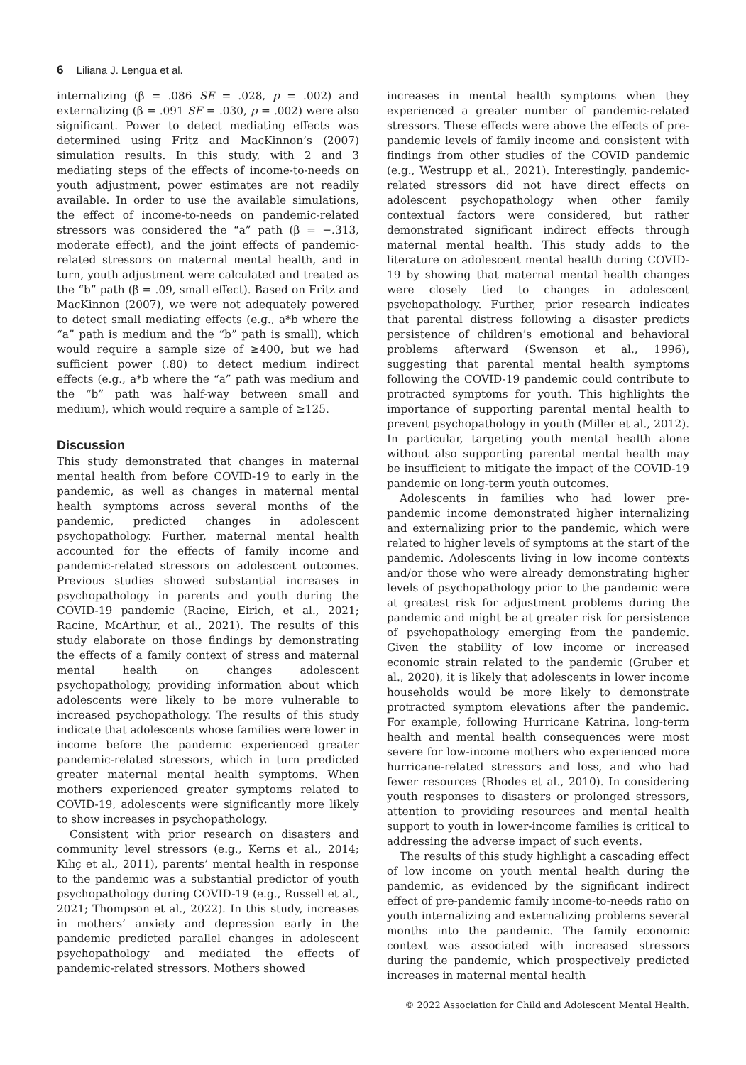6 Liliana J. Lengua et al.
internalizing (β = .086 SE = .028, p = .002) and externalizing (β = .091 SE = .030, p = .002) were also significant. Power to detect mediating effects was determined using Fritz and MacKinnon’s (2007) simulation results. In this study, with 2 and 3 mediating steps of the effects of income-to-needs on youth adjustment, power estimates are not readily available. In order to use the available simulations, the effect of income-to-needs on pandemic-related stressors was considered the “a” path (β = −.313, moderate effect), and the joint effects of pandemic-related stressors on maternal mental health, and in turn, youth adjustment were calculated and treated as the “b” path (β = .09, small effect). Based on Fritz and MacKinnon (2007), we were not adequately powered to detect small mediating effects (e.g., a*b where the “a” path is medium and the “b” path is small), which would require a sample size of ≥400, but we had sufficient power (.80) to detect medium indirect effects (e.g., a*b where the “a” path was medium and the “b” path was half-way between small and medium), which would require a sample of ≥125.
Discussion
This study demonstrated that changes in maternal mental health from before COVID-19 to early in the pandemic, as well as changes in maternal mental health symptoms across several months of the pandemic, predicted changes in adolescent psychopathology. Further, maternal mental health accounted for the effects of family income and pandemic-related stressors on adolescent outcomes. Previous studies showed substantial increases in psychopathology in parents and youth during the COVID-19 pandemic (Racine, Eirich, et al., 2021; Racine, McArthur, et al., 2021). The results of this study elaborate on those findings by demonstrating the effects of a family context of stress and maternal mental health on changes adolescent psychopathology, providing information about which adolescents were likely to be more vulnerable to increased psychopathology. The results of this study indicate that adolescents whose families were lower in income before the pandemic experienced greater pandemic-related stressors, which in turn predicted greater maternal mental health symptoms. When mothers experienced greater symptoms related to COVID-19, adolescents were significantly more likely to show increases in psychopathology.
Consistent with prior research on disasters and community level stressors (e.g., Kerns et al., 2014; Kılıç et al., 2011), parents’ mental health in response to the pandemic was a substantial predictor of youth psychopathology during COVID-19 (e.g., Russell et al., 2021; Thompson et al., 2022). In this study, increases in mothers’ anxiety and depression early in the pandemic predicted parallel changes in adolescent psychopathology and mediated the effects of pandemic-related stressors. Mothers showed
increases in mental health symptoms when they experienced a greater number of pandemic-related stressors. These effects were above the effects of pre-pandemic levels of family income and consistent with findings from other studies of the COVID pandemic (e.g., Westrupp et al., 2021). Interestingly, pandemic-related stressors did not have direct effects on adolescent psychopathology when other family contextual factors were considered, but rather demonstrated significant indirect effects through maternal mental health. This study adds to the literature on adolescent mental health during COVID-19 by showing that maternal mental health changes were closely tied to changes in adolescent psychopathology. Further, prior research indicates that parental distress following a disaster predicts persistence of children’s emotional and behavioral problems afterward (Swenson et al., 1996), suggesting that parental mental health symptoms following the COVID-19 pandemic could contribute to protracted symptoms for youth. This highlights the importance of supporting parental mental health to prevent psychopathology in youth (Miller et al., 2012). In particular, targeting youth mental health alone without also supporting parental mental health may be insufficient to mitigate the impact of the COVID-19 pandemic on long-term youth outcomes.
Adolescents in families who had lower pre-pandemic income demonstrated higher internalizing and externalizing prior to the pandemic, which were related to higher levels of symptoms at the start of the pandemic. Adolescents living in low income contexts and/or those who were already demonstrating higher levels of psychopathology prior to the pandemic were at greatest risk for adjustment problems during the pandemic and might be at greater risk for persistence of psychopathology emerging from the pandemic. Given the stability of low income or increased economic strain related to the pandemic (Gruber et al., 2020), it is likely that adolescents in lower income households would be more likely to demonstrate protracted symptom elevations after the pandemic. For example, following Hurricane Katrina, long-term health and mental health consequences were most severe for low-income mothers who experienced more hurricane-related stressors and loss, and who had fewer resources (Rhodes et al., 2010). In considering youth responses to disasters or prolonged stressors, attention to providing resources and mental health support to youth in lower-income families is critical to addressing the adverse impact of such events.
The results of this study highlight a cascading effect of low income on youth mental health during the pandemic, as evidenced by the significant indirect effect of pre-pandemic family income-to-needs ratio on youth internalizing and externalizing problems several months into the pandemic. The family economic context was associated with increased stressors during the pandemic, which prospectively predicted increases in maternal mental health
© 2022 Association for Child and Adolescent Mental Health.